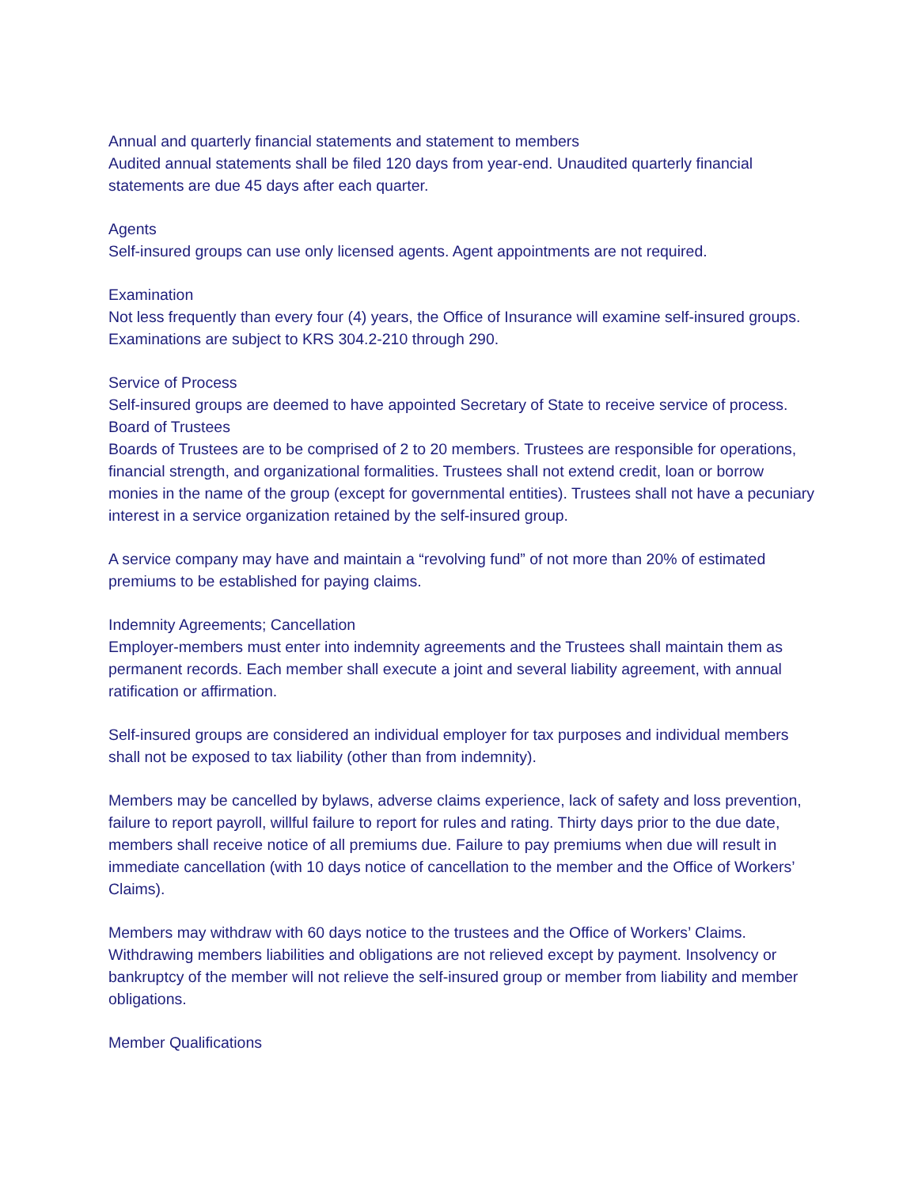Annual and quarterly financial statements and statement to members
Audited annual statements shall be filed 120 days from year-end. Unaudited quarterly financial statements are due 45 days after each quarter.
Agents
Self-insured groups can use only licensed agents. Agent appointments are not required.
Examination
Not less frequently than every four (4) years, the Office of Insurance will examine self-insured groups. Examinations are subject to KRS 304.2-210 through 290.
Service of Process
Self-insured groups are deemed to have appointed Secretary of State to receive service of process.
Board of Trustees
Boards of Trustees are to be comprised of 2 to 20 members. Trustees are responsible for operations, financial strength, and organizational formalities. Trustees shall not extend credit, loan or borrow monies in the name of the group (except for governmental entities). Trustees shall not have a pecuniary interest in a service organization retained by the self-insured group.
A service company may have and maintain a “revolving fund” of not more than 20% of estimated premiums to be established for paying claims.
Indemnity Agreements; Cancellation
Employer-members must enter into indemnity agreements and the Trustees shall maintain them as permanent records. Each member shall execute a joint and several liability agreement, with annual ratification or affirmation.
Self-insured groups are considered an individual employer for tax purposes and individual members shall not be exposed to tax liability (other than from indemnity).
Members may be cancelled by bylaws, adverse claims experience, lack of safety and loss prevention, failure to report payroll, willful failure to report for rules and rating. Thirty days prior to the due date, members shall receive notice of all premiums due. Failure to pay premiums when due will result in immediate cancellation (with 10 days notice of cancellation to the member and the Office of Workers’ Claims).
Members may withdraw with 60 days notice to the trustees and the Office of Workers’ Claims. Withdrawing members liabilities and obligations are not relieved except by payment. Insolvency or bankruptcy of the member will not relieve the self-insured group or member from liability and member obligations.
Member Qualifications